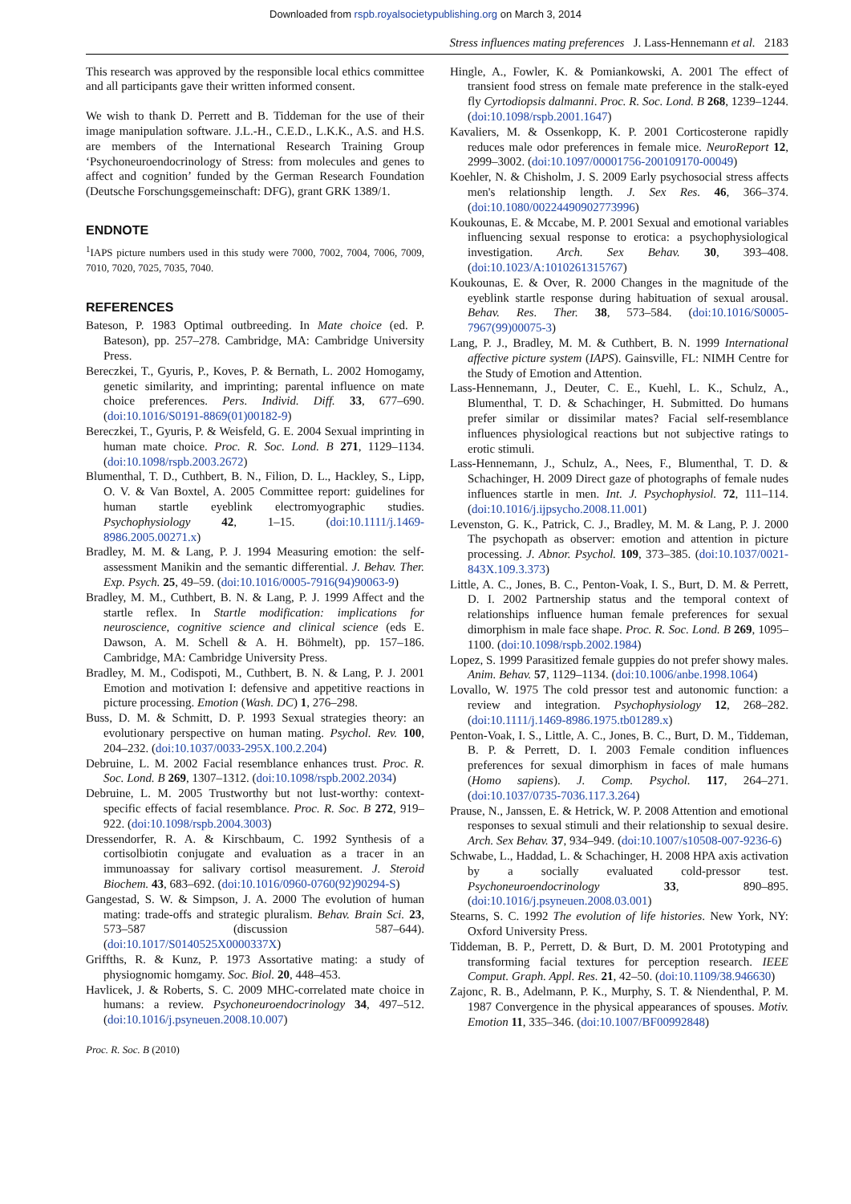Downloaded from rspb.royalsocietypublishing.org on March 3, 2014
Stress influences mating preferences J. Lass-Hennemann et al. 2183
This research was approved by the responsible local ethics committee and all participants gave their written informed consent.
We wish to thank D. Perrett and B. Tiddeman for the use of their image manipulation software. J.L.-H., C.E.D., L.K.K., A.S. and H.S. are members of the International Research Training Group ‘Psychoneuroendocrinology of Stress: from molecules and genes to affect and cognition’ funded by the German Research Foundation (Deutsche Forschungsgemeinschaft: DFG), grant GRK 1389/1.
ENDNOTE
<sup>1</sup> IAPS picture numbers used in this study were 7000, 7002, 7004, 7006, 7009, 7010, 7020, 7025, 7035, 7040.
REFERENCES
Bateson, P. 1983 Optimal outbreeding. In Mate choice (ed. P. Bateson), pp. 257–278. Cambridge, MA: Cambridge University Press.
Bereczkei, T., Gyuris, P., Koves, P. & Bernath, L. 2002 Homogamy, genetic similarity, and imprinting; parental influence on mate choice preferences. Pers. Individ. Diff. 33, 677–690. (doi:10.1016/S0191-8869(01)00182-9)
Bereczkei, T., Gyuris, P. & Weisfeld, G. E. 2004 Sexual imprinting in human mate choice. Proc. R. Soc. Lond. B 271, 1129–1134. (doi:10.1098/rspb.2003.2672)
Blumenthal, T. D., Cuthbert, B. N., Filion, D. L., Hackley, S., Lipp, O. V. & Van Boxtel, A. 2005 Committee report: guidelines for human startle eyeblink electromyographic studies. Psychophysiology 42, 1–15. (doi:10.1111/j.1469-8986.2005.00271.x)
Bradley, M. M. & Lang, P. J. 1994 Measuring emotion: the self-assessment Manikin and the semantic differential. J. Behav. Ther. Exp. Psych. 25, 49–59. (doi:10.1016/0005-7916(94)90063-9)
Bradley, M. M., Cuthbert, B. N. & Lang, P. J. 1999 Affect and the startle reflex. In Startle modification: implications for neuroscience, cognitive science and clinical science (eds E. Dawson, A. M. Schell & A. H. Böhmelt), pp. 157–186. Cambridge, MA: Cambridge University Press.
Bradley, M. M., Codispoti, M., Cuthbert, B. N. & Lang, P. J. 2001 Emotion and motivation I: defensive and appetitive reactions in picture processing. Emotion (Wash. DC) 1, 276–298.
Buss, D. M. & Schmitt, D. P. 1993 Sexual strategies theory: an evolutionary perspective on human mating. Psychol. Rev. 100, 204–232. (doi:10.1037/0033-295X.100.2.204)
Debruine, L. M. 2002 Facial resemblance enhances trust. Proc. R. Soc. Lond. B 269, 1307–1312. (doi:10.1098/rspb.2002.2034)
Debruine, L. M. 2005 Trustworthy but not lust-worthy: context-specific effects of facial resemblance. Proc. R. Soc. B 272, 919–922. (doi:10.1098/rspb.2004.3003)
Dressendorfer, R. A. & Kirschbaum, C. 1992 Synthesis of a cortisolbiotin conjugate and evaluation as a tracer in an immunoassay for salivary cortisol measurement. J. Steroid Biochem. 43, 683–692. (doi:10.1016/0960-0760(92)90294-S)
Gangestad, S. W. & Simpson, J. A. 2000 The evolution of human mating: trade-offs and strategic pluralism. Behav. Brain Sci. 23, 573–587 (discussion 587–644). (doi:10.1017/S0140525X0000337X)
Griffths, R. & Kunz, P. 1973 Assortative mating: a study of physiognomic homgamy. Soc. Biol. 20, 448–453.
Havlicek, J. & Roberts, S. C. 2009 MHC-correlated mate choice in humans: a review. Psychoneuroendocrinology 34, 497–512. (doi:10.1016/j.psyneuen.2008.10.007)
Hingle, A., Fowler, K. & Pomiankowski, A. 2001 The effect of transient food stress on female mate preference in the stalk-eyed fly Cyrtodiopsis dalmanni. Proc. R. Soc. Lond. B 268, 1239–1244. (doi:10.1098/rspb.2001.1647)
Kavaliers, M. & Ossenkopp, K. P. 2001 Corticosterone rapidly reduces male odor preferences in female mice. NeuroReport 12, 2999–3002. (doi:10.1097/00001756-200109170-00049)
Koehler, N. & Chisholm, J. S. 2009 Early psychosocial stress affects men's relationship length. J. Sex Res. 46, 366–374. (doi:10.1080/00224490902773996)
Koukounas, E. & Mccabe, M. P. 2001 Sexual and emotional variables influencing sexual response to erotica: a psychophysiological investigation. Arch. Sex Behav. 30, 393–408. (doi:10.1023/A:1010261315767)
Koukounas, E. & Over, R. 2000 Changes in the magnitude of the eyeblink startle response during habituation of sexual arousal. Behav. Res. Ther. 38, 573–584. (doi:10.1016/S0005-7967(99)00075-3)
Lang, P. J., Bradley, M. M. & Cuthbert, B. N. 1999 International affective picture system (IAPS). Gainsville, FL: NIMH Centre for the Study of Emotion and Attention.
Lass-Hennemann, J., Deuter, C. E., Kuehl, L. K., Schulz, A., Blumenthal, T. D. & Schachinger, H. Submitted. Do humans prefer similar or dissimilar mates? Facial self-resemblance influences physiological reactions but not subjective ratings to erotic stimuli.
Lass-Hennemann, J., Schulz, A., Nees, F., Blumenthal, T. D. & Schachinger, H. 2009 Direct gaze of photographs of female nudes influences startle in men. Int. J. Psychophysiol. 72, 111–114. (doi:10.1016/j.ijpsycho.2008.11.001)
Levenston, G. K., Patrick, C. J., Bradley, M. M. & Lang, P. J. 2000 The psychopath as observer: emotion and attention in picture processing. J. Abnor. Psychol. 109, 373–385. (doi:10.1037/0021-843X.109.3.373)
Little, A. C., Jones, B. C., Penton-Voak, I. S., Burt, D. M. & Perrett, D. I. 2002 Partnership status and the temporal context of relationships influence human female preferences for sexual dimorphism in male face shape. Proc. R. Soc. Lond. B 269, 1095–1100. (doi:10.1098/rspb.2002.1984)
Lopez, S. 1999 Parasitized female guppies do not prefer showy males. Anim. Behav. 57, 1129–1134. (doi:10.1006/anbe.1998.1064)
Lovallo, W. 1975 The cold pressor test and autonomic function: a review and integration. Psychophysiology 12, 268–282. (doi:10.1111/j.1469-8986.1975.tb01289.x)
Penton-Voak, I. S., Little, A. C., Jones, B. C., Burt, D. M., Tiddeman, B. P. & Perrett, D. I. 2003 Female condition influences preferences for sexual dimorphism in faces of male humans (Homo sapiens). J. Comp. Psychol. 117, 264–271. (doi:10.1037/0735-7036.117.3.264)
Prause, N., Janssen, E. & Hetrick, W. P. 2008 Attention and emotional responses to sexual stimuli and their relationship to sexual desire. Arch. Sex Behav. 37, 934–949. (doi:10.1007/s10508-007-9236-6)
Schwabe, L., Haddad, L. & Schachinger, H. 2008 HPA axis activation by a socially evaluated cold-pressor test. Psychoneuroendocrinology 33, 890–895. (doi:10.1016/j.psyneuen.2008.03.001)
Stearns, S. C. 1992 The evolution of life histories. New York, NY: Oxford University Press.
Tiddeman, B. P., Perrett, D. & Burt, D. M. 2001 Prototyping and transforming facial textures for perception research. IEEE Comput. Graph. Appl. Res. 21, 42–50. (doi:10.1109/38.946630)
Zajonc, R. B., Adelmann, P. K., Murphy, S. T. & Niendenthal, P. M. 1987 Convergence in the physical appearances of spouses. Motiv. Emotion 11, 335–346. (doi:10.1007/BF00992848)
Proc. R. Soc. B (2010)